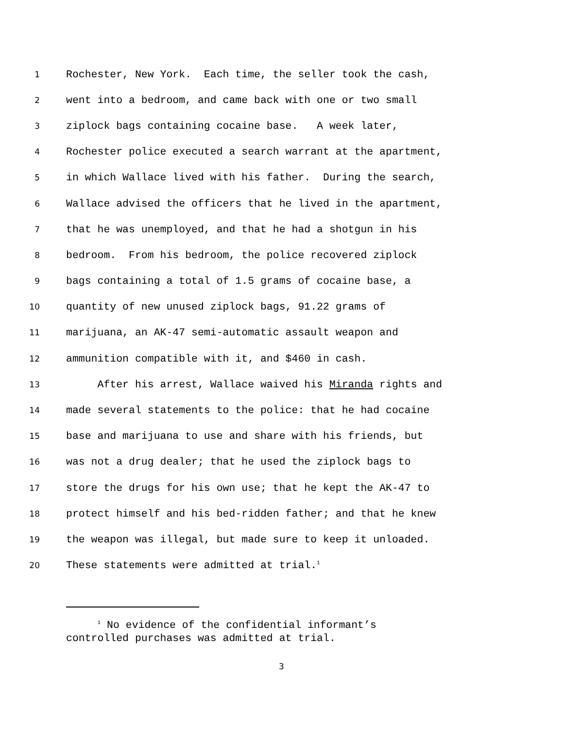1 Rochester, New York. Each time, the seller took the cash,
2 went into a bedroom, and came back with one or two small
3 ziplock bags containing cocaine base. A week later,
4 Rochester police executed a search warrant at the apartment,
5 in which Wallace lived with his father. During the search,
6 Wallace advised the officers that he lived in the apartment,
7 that he was unemployed, and that he had a shotgun in his
8 bedroom. From his bedroom, the police recovered ziplock
9 bags containing a total of 1.5 grams of cocaine base, a
10 quantity of new unused ziplock bags, 91.22 grams of
11 marijuana, an AK-47 semi-automatic assault weapon and
12 ammunition compatible with it, and $460 in cash.
13 After his arrest, Wallace waived his Miranda rights and
14 made several statements to the police: that he had cocaine
15 base and marijuana to use and share with his friends, but
16 was not a drug dealer; that he used the ziplock bags to
17 store the drugs for his own use; that he kept the AK-47 to
18 protect himself and his bed-ridden father; and that he knew
19 the weapon was illegal, but made sure to keep it unloaded.
20 These statements were admitted at trial.<sup>1</sup>
<sup>1</sup> No evidence of the confidential informant’s
controlled purchases was admitted at trial.
3